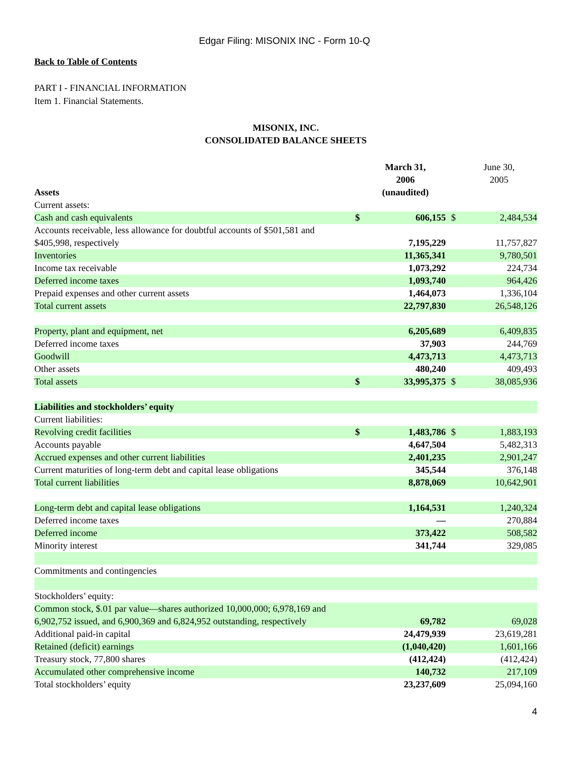Edgar Filing: MISONIX INC - Form 10-Q
Back to Table of Contents
PART I - FINANCIAL INFORMATION
Item 1. Financial Statements.
MISONIX, INC.
CONSOLIDATED BALANCE SHEETS
| Assets | | March 31, 2006 (unaudited) | | June 30, 2005 |
| Current assets: | | | | |
| Cash and cash equivalents | $ | 606,155 | $ | 2,484,534 |
| Accounts receivable, less allowance for doubtful accounts of $501,581 and $405,998, respectively | | 7,195,229 | | 11,757,827 |
| Inventories | | 11,365,341 | | 9,780,501 |
| Income tax receivable | | 1,073,292 | | 224,734 |
| Deferred income taxes | | 1,093,740 | | 964,426 |
| Prepaid expenses and other current assets | | 1,464,073 | | 1,336,104 |
| Total current assets | | 22,797,830 | | 26,548,126 |
| Property, plant and equipment, net | | 6,205,689 | | 6,409,835 |
| Deferred income taxes | | 37,903 | | 244,769 |
| Goodwill | | 4,473,713 | | 4,473,713 |
| Other assets | | 480,240 | | 409,493 |
| Total assets | $ | 33,995,375 | $ | 38,085,936 |
| Liabilities and stockholders’ equity | | | | |
| Current liabilities: | | | | |
| Revolving credit facilities | $ | 1,483,786 | $ | 1,883,193 |
| Accounts payable | | 4,647,504 | | 5,482,313 |
| Accrued expenses and other current liabilities | | 2,401,235 | | 2,901,247 |
| Current maturities of long-term debt and capital lease obligations | | 345,544 | | 376,148 |
| Total current liabilities | | 8,878,069 | | 10,642,901 |
| Long-term debt and capital lease obligations | | 1,164,531 | | 1,240,324 |
| Deferred income taxes | | — | | 270,884 |
| Deferred income | | 373,422 | | 508,582 |
| Minority interest | | 341,744 | | 329,085 |
| Commitments and contingencies | | | | |
| Stockholders’ equity: | | | | |
| Common stock, $.01 par value—shares authorized 10,000,000; 6,978,169 and 6,902,752 issued, and 6,900,369 and 6,824,952 outstanding, respectively | | 69,782 | | 69,028 |
| Additional paid-in capital | | 24,479,939 | | 23,619,281 |
| Retained (deficit) earnings | | (1,040,420) | | 1,601,166 |
| Treasury stock, 77,800 shares | | (412,424) | | (412,424) |
| Accumulated other comprehensive income | | 140,732 | | 217,109 |
| Total stockholders’ equity | | 23,237,609 | | 25,094,160 |
4